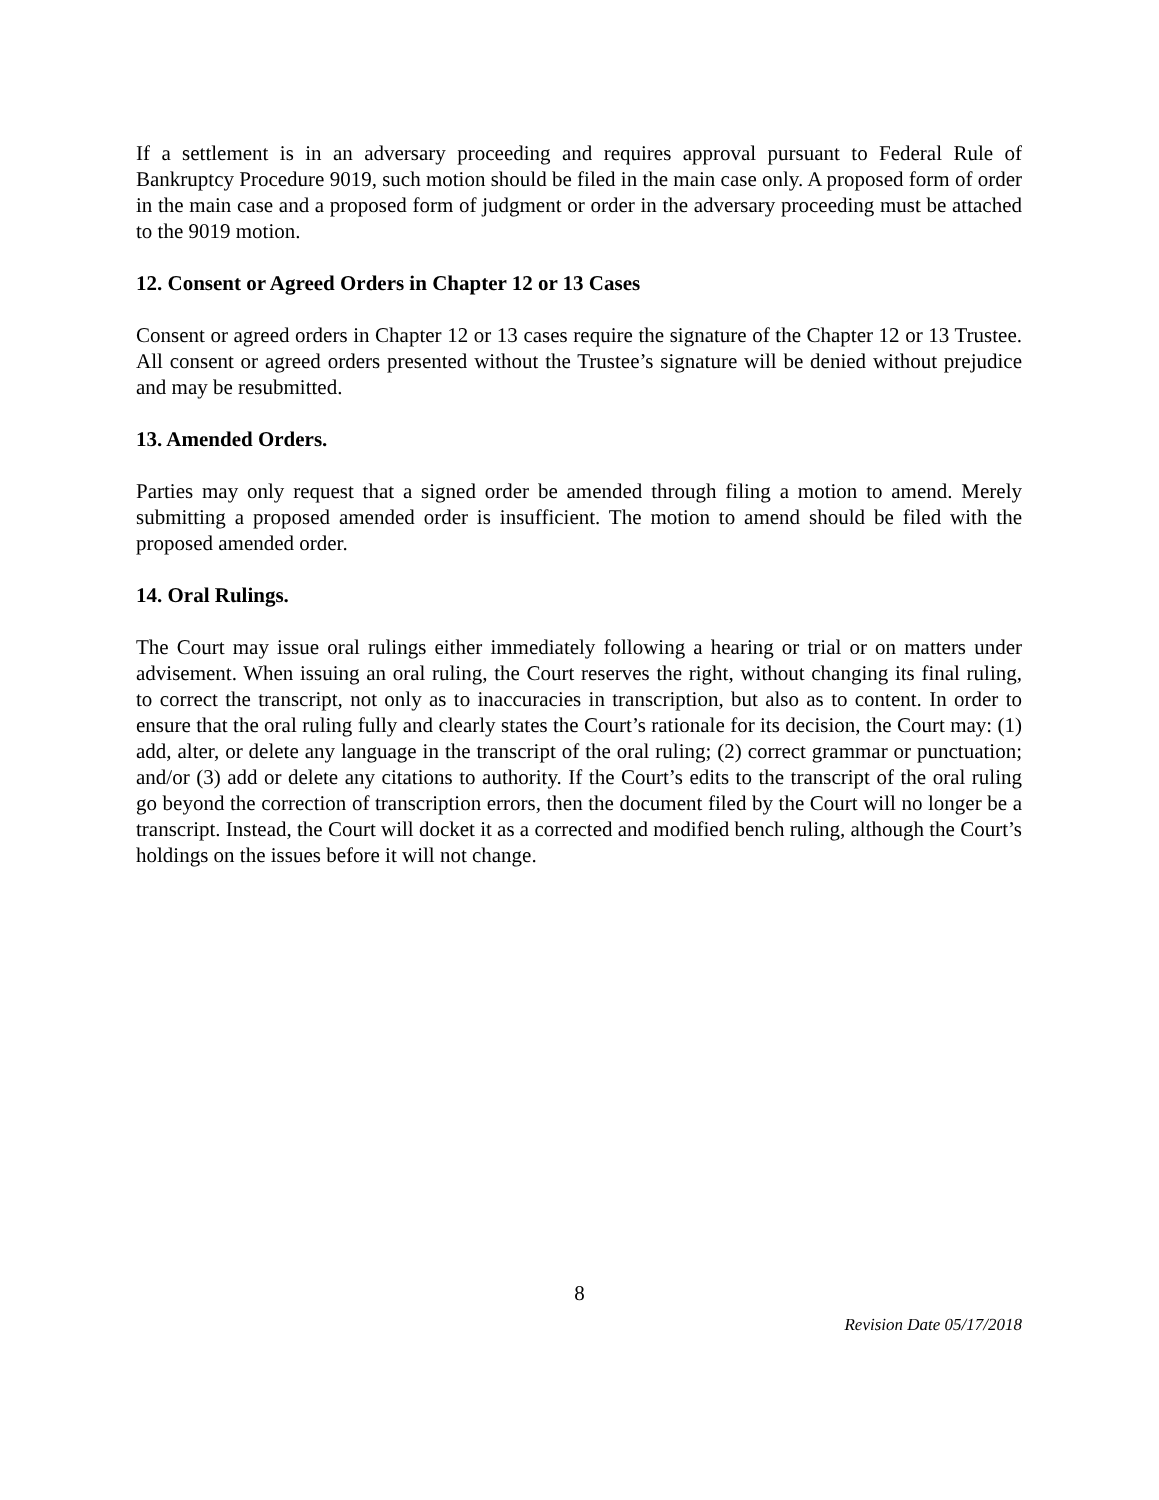If a settlement is in an adversary proceeding and requires approval pursuant to Federal Rule of Bankruptcy Procedure 9019, such motion should be filed in the main case only. A proposed form of order in the main case and a proposed form of judgment or order in the adversary proceeding must be attached to the 9019 motion.
12. Consent or Agreed Orders in Chapter 12 or 13 Cases
Consent or agreed orders in Chapter 12 or 13 cases require the signature of the Chapter 12 or 13 Trustee. All consent or agreed orders presented without the Trustee’s signature will be denied without prejudice and may be resubmitted.
13. Amended Orders.
Parties may only request that a signed order be amended through filing a motion to amend. Merely submitting a proposed amended order is insufficient. The motion to amend should be filed with the proposed amended order.
14. Oral Rulings.
The Court may issue oral rulings either immediately following a hearing or trial or on matters under advisement. When issuing an oral ruling, the Court reserves the right, without changing its final ruling, to correct the transcript, not only as to inaccuracies in transcription, but also as to content. In order to ensure that the oral ruling fully and clearly states the Court’s rationale for its decision, the Court may: (1) add, alter, or delete any language in the transcript of the oral ruling; (2) correct grammar or punctuation; and/or (3) add or delete any citations to authority. If the Court’s edits to the transcript of the oral ruling go beyond the correction of transcription errors, then the document filed by the Court will no longer be a transcript. Instead, the Court will docket it as a corrected and modified bench ruling, although the Court’s holdings on the issues before it will not change.
8
Revision Date 05/17/2018